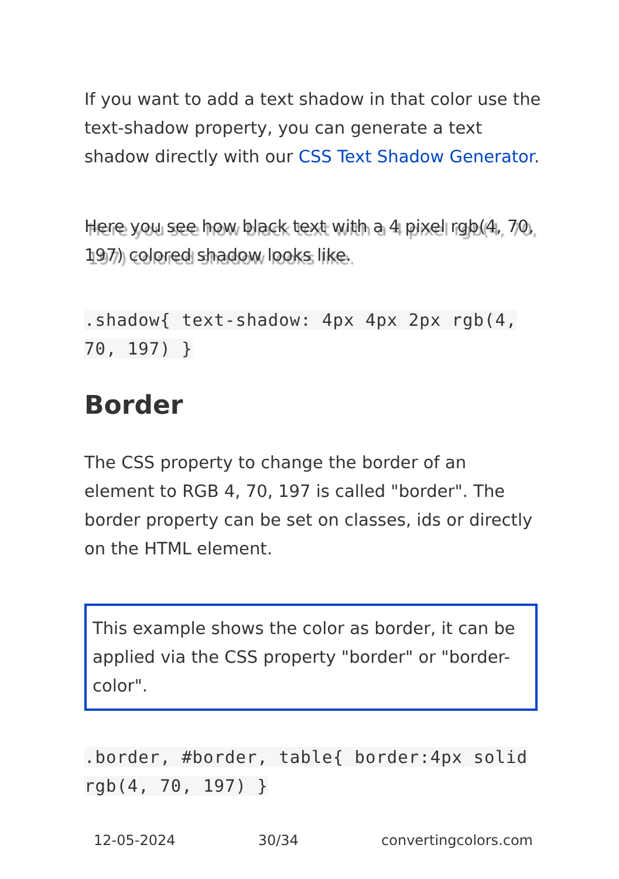If you want to add a text shadow in that color use the text-shadow property, you can generate a text shadow directly with our CSS Text Shadow Generator.
Here you see how black text with a 4 pixel rgb(4, 70, 197) colored shadow looks like.
.shadow{ text-shadow: 4px 4px 2px rgb(4, 70, 197) }
Border
The CSS property to change the border of an element to RGB 4, 70, 197 is called "border". The border property can be set on classes, ids or directly on the HTML element.
This example shows the color as border, it can be applied via the CSS property "border" or "border-color".
.border, #border, table{ border:4px solid rgb(4, 70, 197) }
12-05-2024 30/34 convertingcolors.com